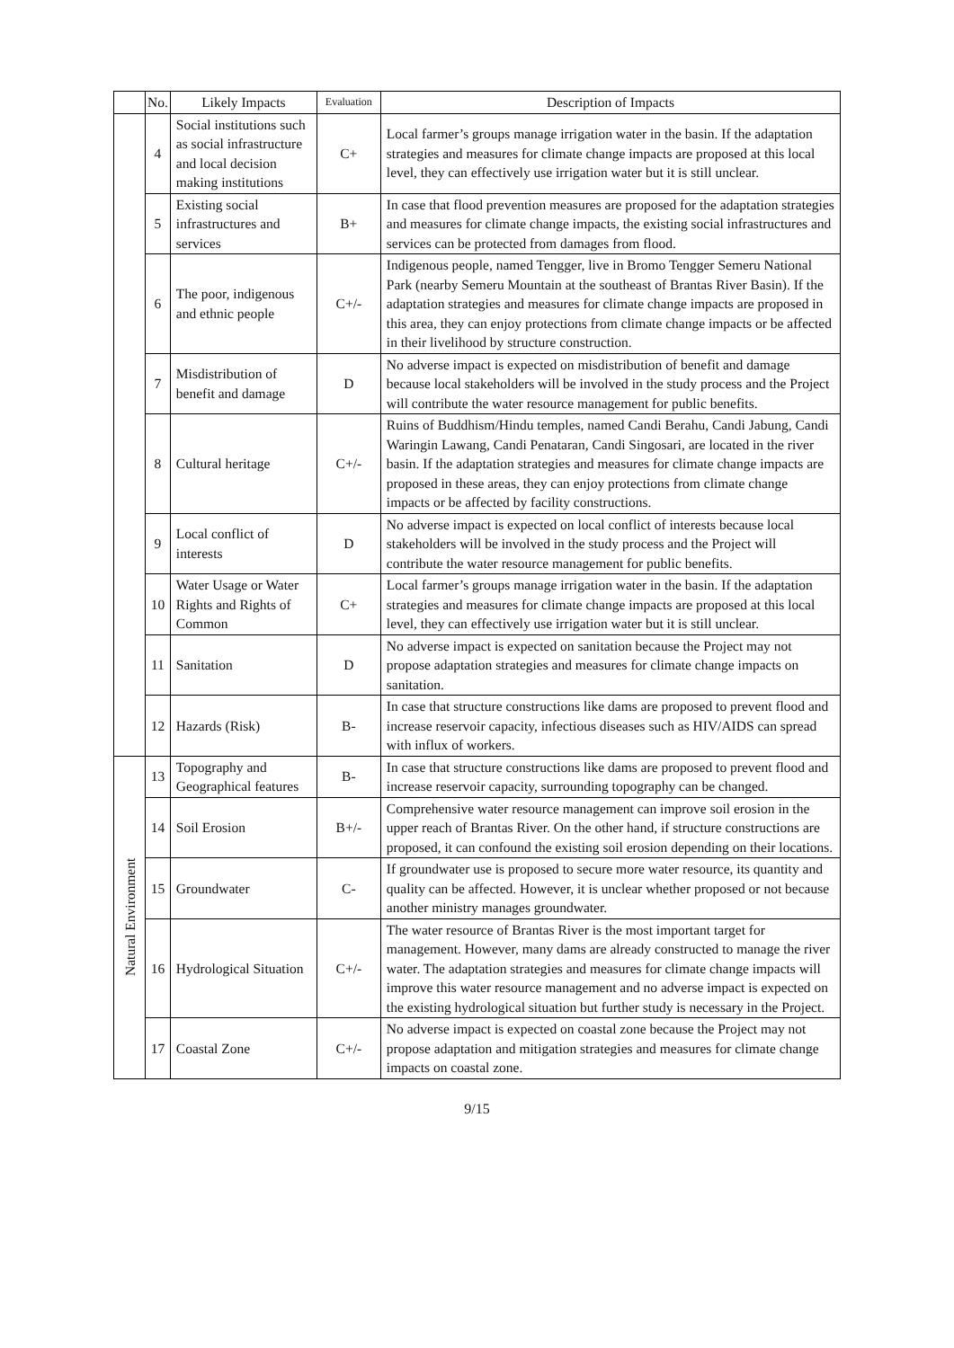| | No. | Likely Impacts | Evaluation | Description of Impacts |
| --- | --- | --- | --- | --- |
| | 4 | Social institutions such as social infrastructure and local decision making institutions | C+ | Local farmer’s groups manage irrigation water in the basin. If the adaptation strategies and measures for climate change impacts are proposed at this local level, they can effectively use irrigation water but it is still unclear. |
| | 5 | Existing social infrastructures and services | B+ | In case that flood prevention measures are proposed for the adaptation strategies and measures for climate change impacts, the existing social infrastructures and services can be protected from damages from flood. |
| | 6 | The poor, indigenous and ethnic people | C+/- | Indigenous people, named Tengger, live in Bromo Tengger Semeru National Park (nearby Semeru Mountain at the southeast of Brantas River Basin). If the adaptation strategies and measures for climate change impacts are proposed in this area, they can enjoy protections from climate change impacts or be affected in their livelihood by structure construction. |
| | 7 | Misdistribution of benefit and damage | D | No adverse impact is expected on misdistribution of benefit and damage because local stakeholders will be involved in the study process and the Project will contribute the water resource management for public benefits. |
| | 8 | Cultural heritage | C+/- | Ruins of Buddhism/Hindu temples, named Candi Berahu, Candi Jabung, Candi Waringin Lawang, Candi Penataran, Candi Singosari, are located in the river basin. If the adaptation strategies and measures for climate change impacts are proposed in these areas, they can enjoy protections from climate change impacts or be affected by facility constructions. |
| | 9 | Local conflict of interests | D | No adverse impact is expected on local conflict of interests because local stakeholders will be involved in the study process and the Project will contribute the water resource management for public benefits. |
| | 10 | Water Usage or Water Rights and Rights of Common | C+ | Local farmer’s groups manage irrigation water in the basin. If the adaptation strategies and measures for climate change impacts are proposed at this local level, they can effectively use irrigation water but it is still unclear. |
| | 11 | Sanitation | D | No adverse impact is expected on sanitation because the Project may not propose adaptation strategies and measures for climate change impacts on sanitation. |
| | 12 | Hazards (Risk) | B- | In case that structure constructions like dams are proposed to prevent flood and increase reservoir capacity, infectious diseases such as HIV/AIDS can spread with influx of workers. |
| Natural Environment | 13 | Topography and Geographical features | B- | In case that structure constructions like dams are proposed to prevent flood and increase reservoir capacity, surrounding topography can be changed. |
| | 14 | Soil Erosion | B+/- | Comprehensive water resource management can improve soil erosion in the upper reach of Brantas River. On the other hand, if structure constructions are proposed, it can confound the existing soil erosion depending on their locations. |
| | 15 | Groundwater | C- | If groundwater use is proposed to secure more water resource, its quantity and quality can be affected. However, it is unclear whether proposed or not because another ministry manages groundwater. |
| | 16 | Hydrological Situation | C+/- | The water resource of Brantas River is the most important target for management. However, many dams are already constructed to manage the river water. The adaptation strategies and measures for climate change impacts will improve this water resource management and no adverse impact is expected on the existing hydrological situation but further study is necessary in the Project. |
| | 17 | Coastal Zone | C+/- | No adverse impact is expected on coastal zone because the Project may not propose adaptation and mitigation strategies and measures for climate change impacts on coastal zone. |
9/15